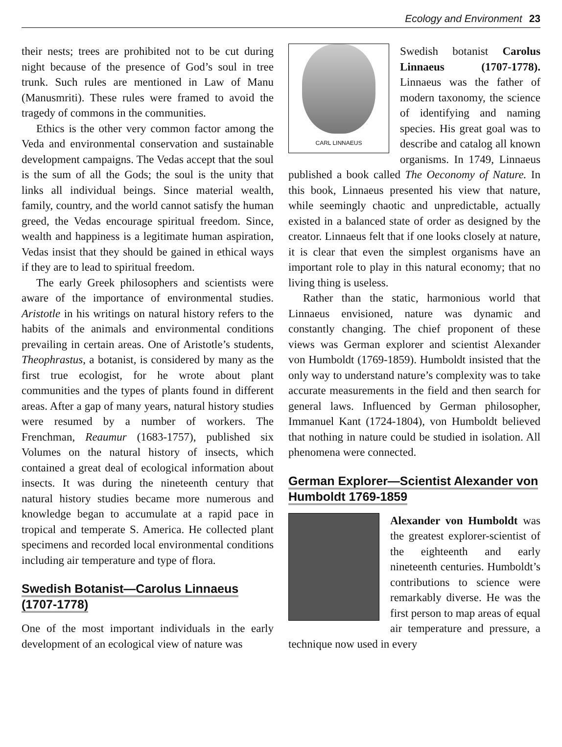Ecology and Environment 23
their nests; trees are prohibited not to be cut during night because of the presence of God’s soul in tree trunk. Such rules are mentioned in Law of Manu (Manusmriti). These rules were framed to avoid the tragedy of commons in the communities.
Ethics is the other very common factor among the Veda and environmental conservation and sustainable development campaigns. The Vedas accept that the soul is the sum of all the Gods; the soul is the unity that links all individual beings. Since material wealth, family, country, and the world cannot satisfy the human greed, the Vedas encourage spiritual freedom. Since, wealth and happiness is a legitimate human aspiration, Vedas insist that they should be gained in ethical ways if they are to lead to spiritual freedom.
The early Greek philosophers and scientists were aware of the importance of environmental studies. Aristotle in his writings on natural history refers to the habits of the animals and environmental conditions prevailing in certain areas. One of Aristotle’s students, Theophrastus, a botanist, is considered by many as the first true ecologist, for he wrote about plant communities and the types of plants found in different areas. After a gap of many years, natural history studies were resumed by a number of workers. The Frenchman, Reaumur (1683-1757), published six Volumes on the natural history of insects, which contained a great deal of ecological information about insects. It was during the nineteenth century that natural history studies became more numerous and knowledge began to accumulate at a rapid pace in tropical and temperate S. America. He collected plant specimens and recorded local environmental conditions including air temperature and type of flora.
Swedish Botanist—Carolus Linnaeus (1707-1778)
One of the most important individuals in the early development of an ecological view of nature was
CARL LINNAEUS
Swedish botanist Carolus Linnaeus (1707-1778). Linnaeus was the father of modern taxonomy, the science of identifying and naming species. His great goal was to describe and catalog all known organisms. In 1749, Linnaeus published a book called The Oeconomy of Nature. In this book, Linnaeus presented his view that nature, while seemingly chaotic and unpredictable, actually existed in a balanced state of order as designed by the creator. Linnaeus felt that if one looks closely at nature, it is clear that even the simplest organisms have an important role to play in this natural economy; that no living thing is useless.
Rather than the static, harmonious world that Linnaeus envisioned, nature was dynamic and constantly changing. The chief proponent of these views was German explorer and scientist Alexander von Humboldt (1769-1859). Humboldt insisted that the only way to understand nature’s complexity was to take accurate measurements in the field and then search for general laws. Influenced by German philosopher, Immanuel Kant (1724-1804), von Humboldt believed that nothing in nature could be studied in isolation. All phenomena were connected.
German Explorer—Scientist Alexander von Humboldt 1769-1859
Alexander von Humboldt was the greatest explorer-scientist of the eighteenth and early nineteenth centuries. Humboldt’s contributions to science were remarkably diverse. He was the first person to map areas of equal air temperature and pressure, a technique now used in every